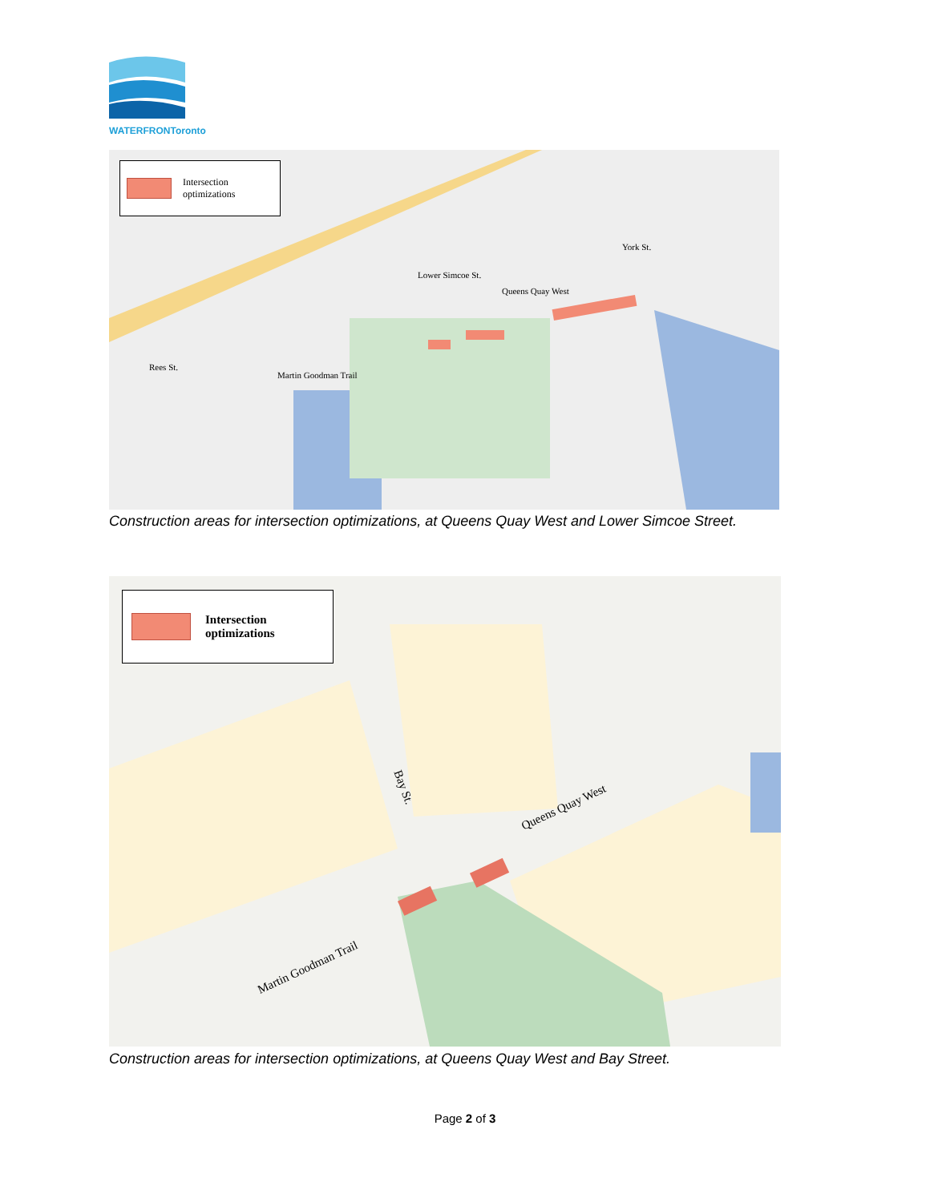WATERFRONToronto
Intersection
optimizations
Queens Quay West
Martin Goodman Trail
Lower Simcoe St.
York St.
Rees St.
Construction areas for intersection optimizations, at Queens Quay West and Lower Simcoe Street.
Intersection
optimizations
Bay St.
Queens Quay West
Martin Goodman Trail
Construction areas for intersection optimizations, at Queens Quay West and Bay Street.
Page 2 of 3